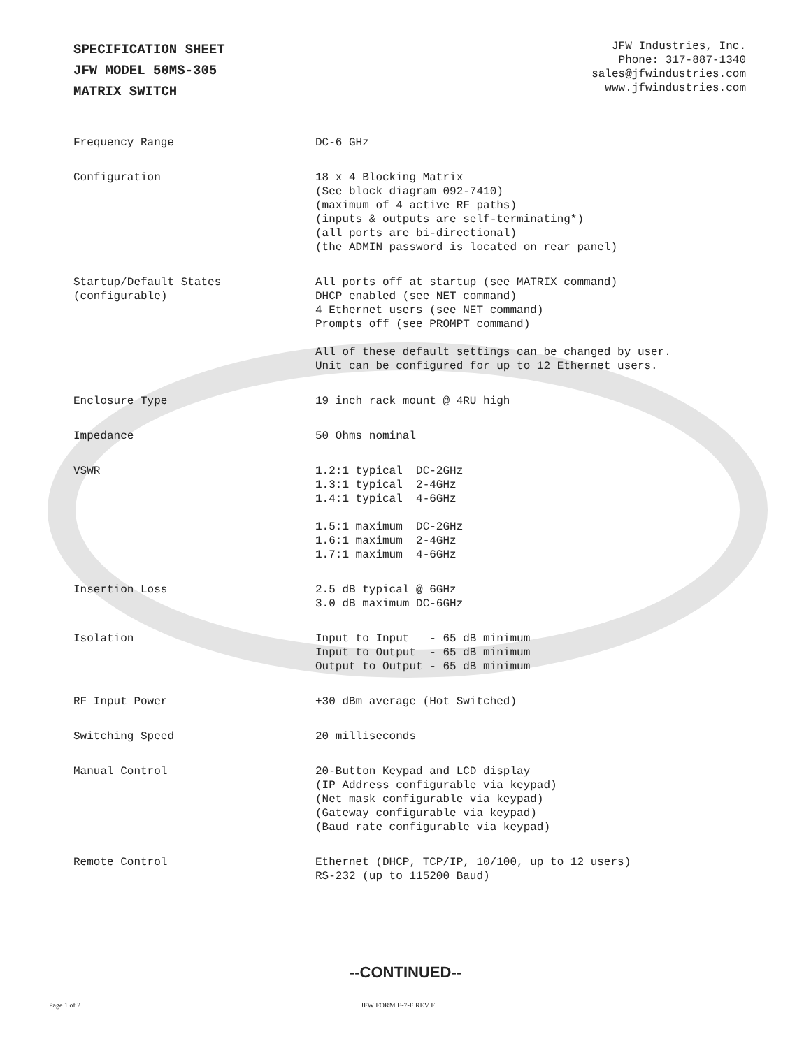SPECIFICATION SHEET
JFW MODEL 50MS-305
MATRIX SWITCH
JFW Industries, Inc.
Phone: 317-887-1340
sales@jfwindustries.com
www.jfwindustries.com
| Frequency Range | DC-6 GHz |
| Configuration | 18 x 4 Blocking Matrix (See block diagram 092-7410) (maximum of 4 active RF paths) (inputs & outputs are self-terminating*) (all ports are bi-directional) (the ADMIN password is located on rear panel) |
| Startup/Default States (configurable) | All ports off at startup (see MATRIX command) DHCP enabled (see NET command) 4 Ethernet users (see NET command) Prompts off (see PROMPT command) All of these default settings can be changed by user. Unit can be configured for up to 12 Ethernet users. |
| Enclosure Type | 19 inch rack mount @ 4RU high |
| Impedance | 50 Ohms nominal |
| VSWR | 1.2:1 typical DC-2GHz 1.3:1 typical 2-4GHz 1.4:1 typical 4-6GHz 1.5:1 maximum DC-2GHz 1.6:1 maximum 2-4GHz 1.7:1 maximum 4-6GHz |
| Insertion Loss | 2.5 dB typical @ 6GHz 3.0 dB maximum DC-6GHz |
| Isolation | Input to Input - 65 dB minimum Input to Output - 65 dB minimum Output to Output - 65 dB minimum |
| RF Input Power | +30 dBm average (Hot Switched) |
| Switching Speed | 20 milliseconds |
| Manual Control | 20-Button Keypad and LCD display (IP Address configurable via keypad) (Net mask configurable via keypad) (Gateway configurable via keypad) (Baud rate configurable via keypad) |
| Remote Control | Ethernet (DHCP, TCP/IP, 10/100, up to 12 users) RS-232 (up to 115200 Baud) |
--CONTINUED--
Page 1 of 2 JFW FORM E-7-F REV F